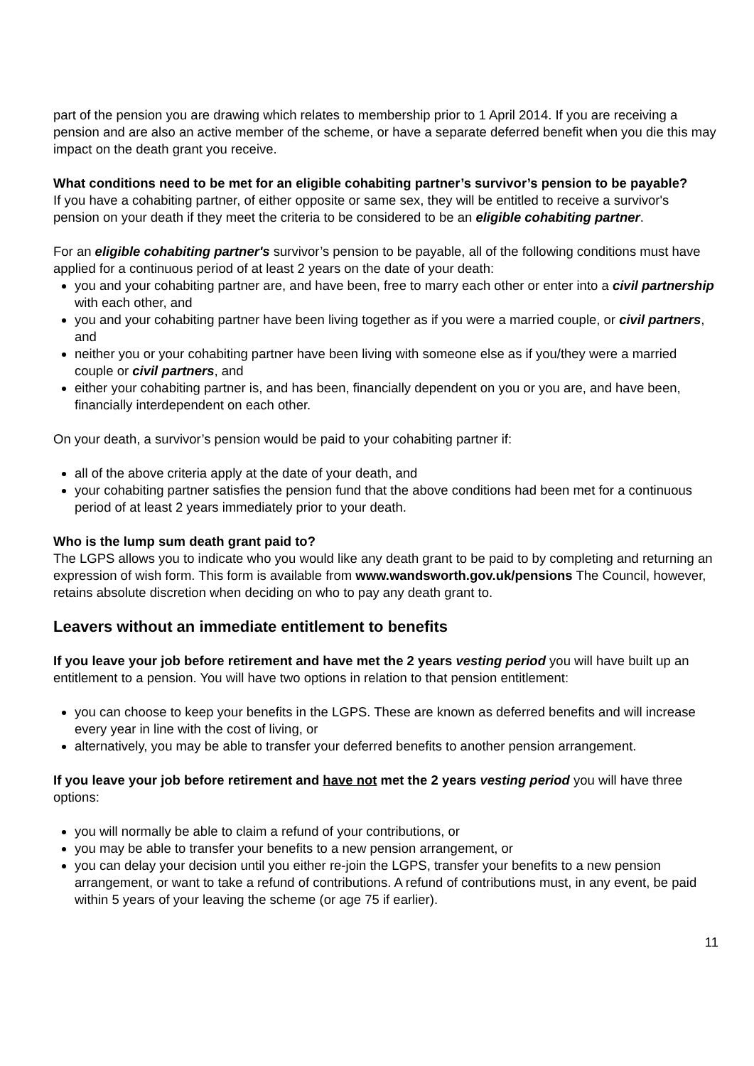part of the pension you are drawing which relates to membership prior to 1 April 2014. If you are receiving a pension and are also an active member of the scheme, or have a separate deferred benefit when you die this may impact on the death grant you receive.
What conditions need to be met for an eligible cohabiting partner’s survivor’s pension to be payable?
If you have a cohabiting partner, of either opposite or same sex, they will be entitled to receive a survivor's pension on your death if they meet the criteria to be considered to be an eligible cohabiting partner.
For an eligible cohabiting partner's survivor’s pension to be payable, all of the following conditions must have applied for a continuous period of at least 2 years on the date of your death:
you and your cohabiting partner are, and have been, free to marry each other or enter into a civil partnership with each other, and
you and your cohabiting partner have been living together as if you were a married couple, or civil partners, and
neither you or your cohabiting partner have been living with someone else as if you/they were a married couple or civil partners, and
either your cohabiting partner is, and has been, financially dependent on you or you are, and have been, financially interdependent on each other.
On your death, a survivor’s pension would be paid to your cohabiting partner if:
all of the above criteria apply at the date of your death, and
your cohabiting partner satisfies the pension fund that the above conditions had been met for a continuous period of at least 2 years immediately prior to your death.
Who is the lump sum death grant paid to?
The LGPS allows you to indicate who you would like any death grant to be paid to by completing and returning an expression of wish form. This form is available from www.wandsworth.gov.uk/pensions The Council, however, retains absolute discretion when deciding on who to pay any death grant to.
Leavers without an immediate entitlement to benefits
If you leave your job before retirement and have met the 2 years vesting period you will have built up an entitlement to a pension. You will have two options in relation to that pension entitlement:
you can choose to keep your benefits in the LGPS. These are known as deferred benefits and will increase every year in line with the cost of living, or
alternatively, you may be able to transfer your deferred benefits to another pension arrangement.
If you leave your job before retirement and have not met the 2 years vesting period you will have three options:
you will normally be able to claim a refund of your contributions, or
you may be able to transfer your benefits to a new pension arrangement, or
you can delay your decision until you either re-join the LGPS, transfer your benefits to a new pension arrangement, or want to take a refund of contributions. A refund of contributions must, in any event, be paid within 5 years of your leaving the scheme (or age 75 if earlier).
11